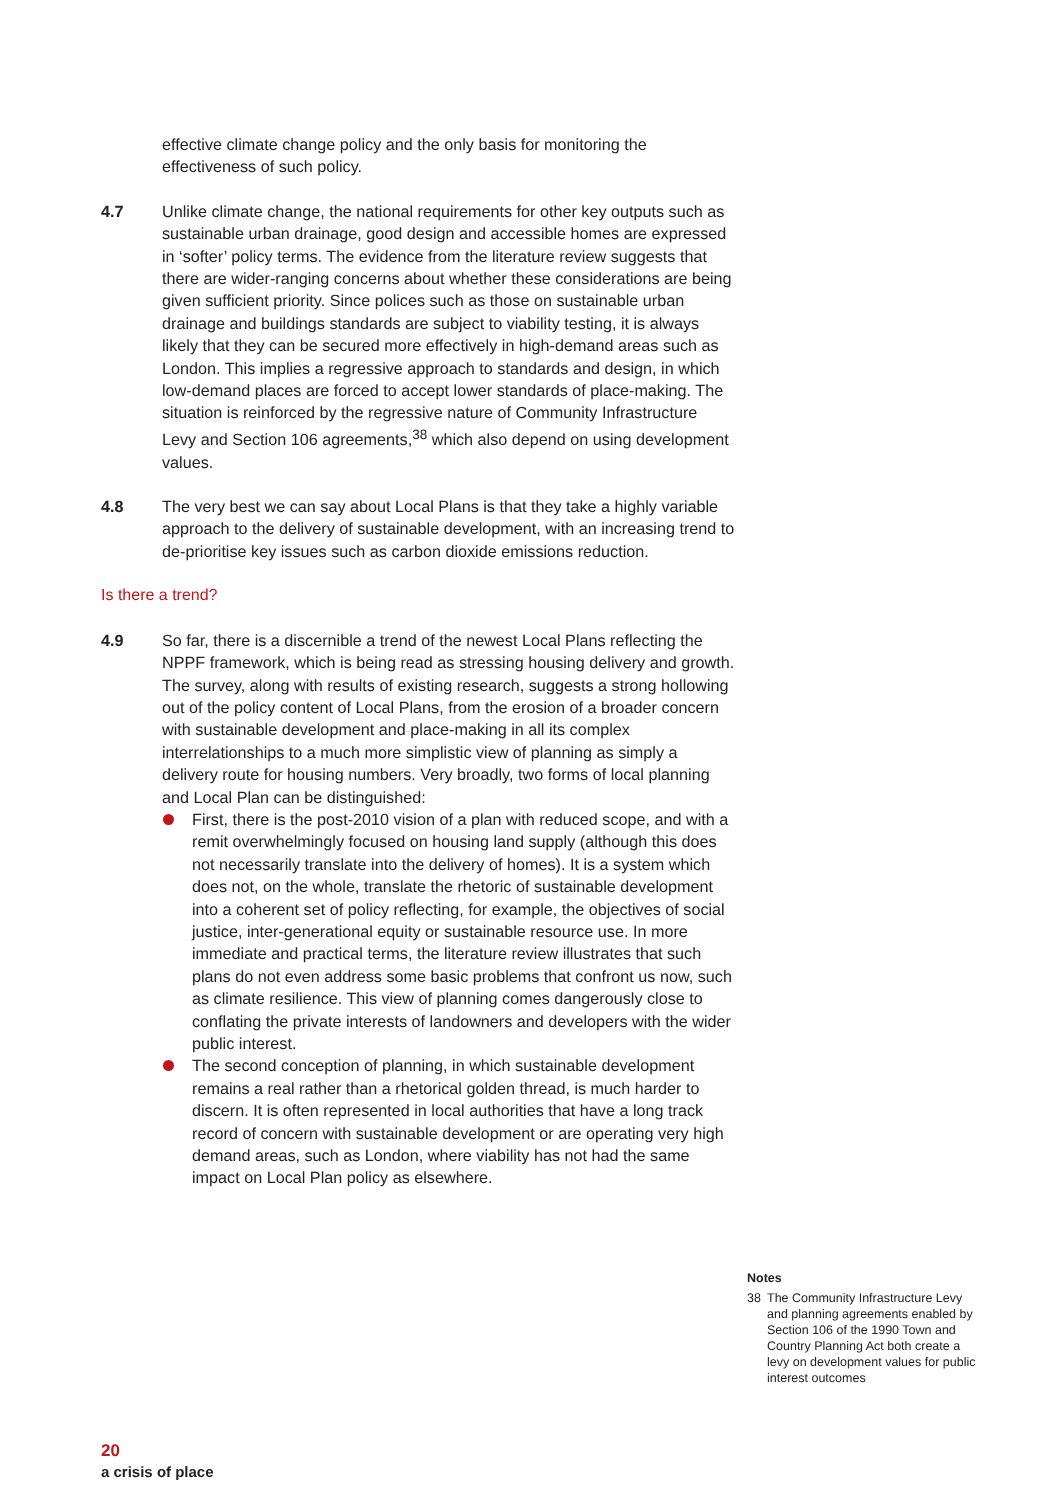effective climate change policy and the only basis for monitoring the effectiveness of such policy.
4.7 Unlike climate change, the national requirements for other key outputs such as sustainable urban drainage, good design and accessible homes are expressed in ‘softer’ policy terms. The evidence from the literature review suggests that there are wider-ranging concerns about whether these considerations are being given sufficient priority. Since polices such as those on sustainable urban drainage and buildings standards are subject to viability testing, it is always likely that they can be secured more effectively in high-demand areas such as London. This implies a regressive approach to standards and design, in which low-demand places are forced to accept lower standards of place-making. The situation is reinforced by the regressive nature of Community Infrastructure Levy and Section 106 agreements,<sup>38</sup> which also depend on using development values.
4.8 The very best we can say about Local Plans is that they take a highly variable approach to the delivery of sustainable development, with an increasing trend to de-prioritise key issues such as carbon dioxide emissions reduction.
Is there a trend?
4.9 So far, there is a discernible a trend of the newest Local Plans reflecting the NPPF framework, which is being read as stressing housing delivery and growth. The survey, along with results of existing research, suggests a strong hollowing out of the policy content of Local Plans, from the erosion of a broader concern with sustainable development and place-making in all its complex interrelationships to a much more simplistic view of planning as simply a delivery route for housing numbers. Very broadly, two forms of local planning and Local Plan can be distinguished:
First, there is the post-2010 vision of a plan with reduced scope, and with a remit overwhelmingly focused on housing land supply (although this does not necessarily translate into the delivery of homes). It is a system which does not, on the whole, translate the rhetoric of sustainable development into a coherent set of policy reflecting, for example, the objectives of social justice, inter-generational equity or sustainable resource use. In more immediate and practical terms, the literature review illustrates that such plans do not even address some basic problems that confront us now, such as climate resilience. This view of planning comes dangerously close to conflating the private interests of landowners and developers with the wider public interest.
The second conception of planning, in which sustainable development remains a real rather than a rhetorical golden thread, is much harder to discern. It is often represented in local authorities that have a long track record of concern with sustainable development or are operating very high demand areas, such as London, where viability has not had the same impact on Local Plan policy as elsewhere.
Notes
38 The Community Infrastructure Levy and planning agreements enabled by Section 106 of the 1990 Town and Country Planning Act both create a levy on development values for public interest outcomes
20
a crisis of place